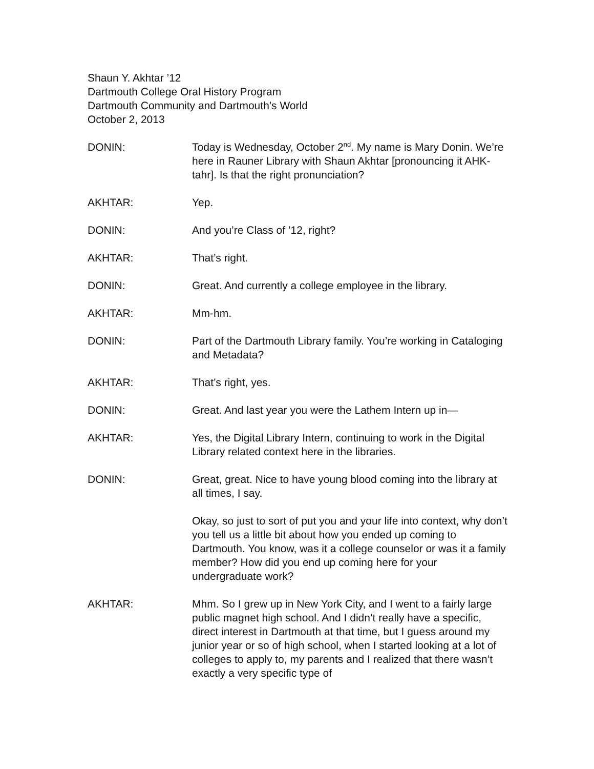Shaun Y. Akhtar ’12
Dartmouth College Oral History Program
Dartmouth Community and Dartmouth’s World
October 2, 2013
DONIN: Today is Wednesday, October 2<sup>nd</sup>. My name is Mary Donin. We’re here in Rauner Library with Shaun Akhtar [pronouncing it AHK-tahr]. Is that the right pronunciation?
AKHTAR: Yep.
DONIN: And you’re Class of ’12, right?
AKHTAR: That’s right.
DONIN: Great. And currently a college employee in the library.
AKHTAR: Mm-hm.
DONIN: Part of the Dartmouth Library family. You’re working in Cataloging and Metadata?
AKHTAR: That’s right, yes.
DONIN: Great. And last year you were the Lathem Intern up in—
AKHTAR: Yes, the Digital Library Intern, continuing to work in the Digital Library related context here in the libraries.
DONIN: Great, great. Nice to have young blood coming into the library at all times, I say.
Okay, so just to sort of put you and your life into context, why don’t you tell us a little bit about how you ended up coming to Dartmouth. You know, was it a college counselor or was it a family member? How did you end up coming here for your undergraduate work?
AKHTAR: Mhm. So I grew up in New York City, and I went to a fairly large public magnet high school. And I didn’t really have a specific, direct interest in Dartmouth at that time, but I guess around my junior year or so of high school, when I started looking at a lot of colleges to apply to, my parents and I realized that there wasn’t exactly a very specific type of